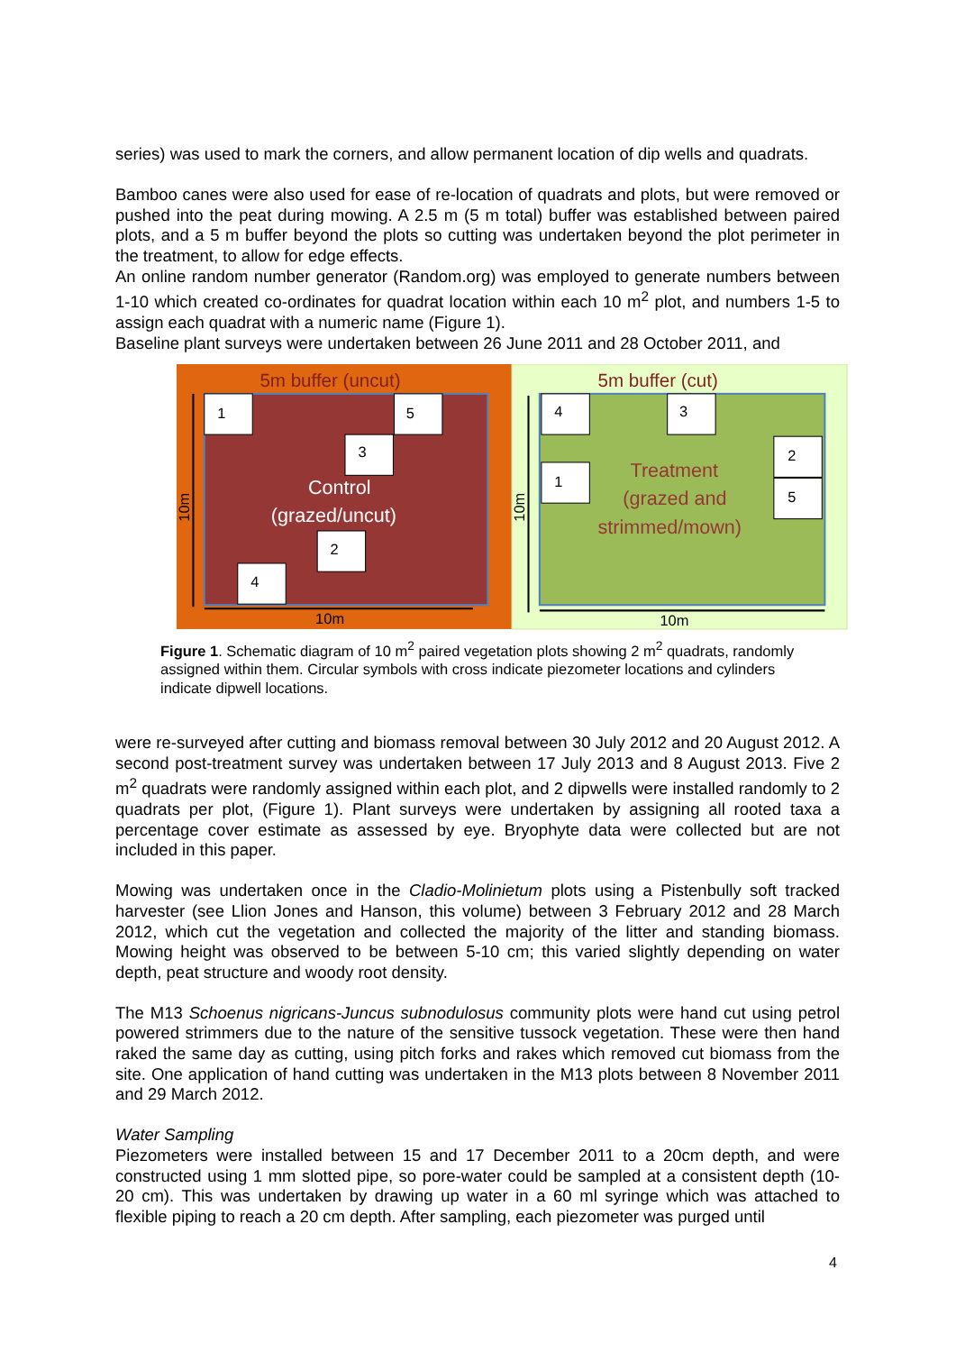series) was used to mark the corners, and allow permanent location of dip wells and quadrats.
Bamboo canes were also used for ease of re-location of quadrats and plots, but were removed or pushed into the peat during mowing. A 2.5 m (5 m total) buffer was established between paired plots, and a 5 m buffer beyond the plots so cutting was undertaken beyond the plot perimeter in the treatment, to allow for edge effects.
An online random number generator (Random.org) was employed to generate numbers between 1-10 which created co-ordinates for quadrat location within each 10 m<sup>2</sup> plot, and numbers 1-5 to assign each quadrat with a numeric name (Figure 1).
Baseline plant surveys were undertaken between 26 June 2011 and 28 October 2011, and
5m buffer (uncut)
5m buffer (cut)
1
5
3
2
4
4
3
1
2
5
Control
(grazed/uncut)
Treatment
(grazed and
strimmed/mown)
10m
10m
10m
10m
Figure 1. Schematic diagram of 10 m<sup>2</sup> paired vegetation plots showing 2 m<sup>2</sup> quadrats, randomly assigned within them. Circular symbols with cross indicate piezometer locations and cylinders indicate dipwell locations.
were re-surveyed after cutting and biomass removal between 30 July 2012 and 20 August 2012. A second post-treatment survey was undertaken between 17 July 2013 and 8 August 2013. Five 2 m<sup>2</sup> quadrats were randomly assigned within each plot, and 2 dipwells were installed randomly to 2 quadrats per plot, (Figure 1). Plant surveys were undertaken by assigning all rooted taxa a percentage cover estimate as assessed by eye. Bryophyte data were collected but are not included in this paper.
Mowing was undertaken once in the Cladio-Molinietum plots using a Pistenbully soft tracked harvester (see Llion Jones and Hanson, this volume) between 3 February 2012 and 28 March 2012, which cut the vegetation and collected the majority of the litter and standing biomass. Mowing height was observed to be between 5-10 cm; this varied slightly depending on water depth, peat structure and woody root density.
The M13 Schoenus nigricans-Juncus subnodulosus community plots were hand cut using petrol powered strimmers due to the nature of the sensitive tussock vegetation. These were then hand raked the same day as cutting, using pitch forks and rakes which removed cut biomass from the site. One application of hand cutting was undertaken in the M13 plots between 8 November 2011 and 29 March 2012.
Water Sampling
Piezometers were installed between 15 and 17 December 2011 to a 20cm depth, and were constructed using 1 mm slotted pipe, so pore-water could be sampled at a consistent depth (10-20 cm). This was undertaken by drawing up water in a 60 ml syringe which was attached to flexible piping to reach a 20 cm depth. After sampling, each piezometer was purged until
4